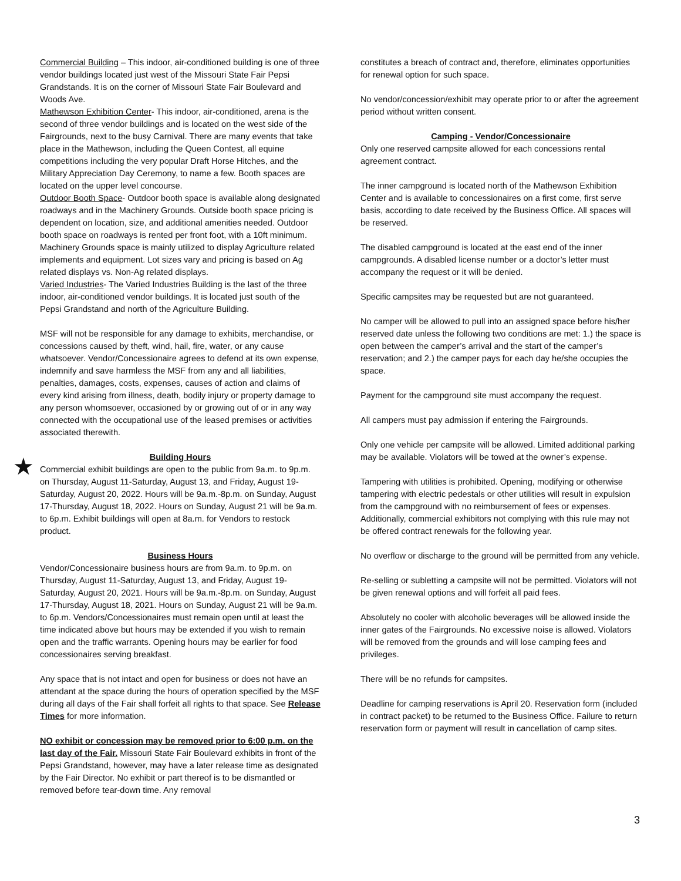★
Commercial Building – This indoor, air-conditioned building is one of three vendor buildings located just west of the Missouri State Fair Pepsi Grandstands. It is on the corner of Missouri State Fair Boulevard and Woods Ave.
Mathewson Exhibition Center- This indoor, air-conditioned, arena is the second of three vendor buildings and is located on the west side of the Fairgrounds, next to the busy Carnival. There are many events that take place in the Mathewson, including the Queen Contest, all equine competitions including the very popular Draft Horse Hitches, and the Military Appreciation Day Ceremony, to name a few. Booth spaces are located on the upper level concourse.
Outdoor Booth Space- Outdoor booth space is available along designated roadways and in the Machinery Grounds. Outside booth space pricing is dependent on location, size, and additional amenities needed. Outdoor booth space on roadways is rented per front foot, with a 10ft minimum. Machinery Grounds space is mainly utilized to display Agriculture related implements and equipment. Lot sizes vary and pricing is based on Ag related displays vs. Non-Ag related displays.
Varied Industries- The Varied Industries Building is the last of the three indoor, air-conditioned vendor buildings. It is located just south of the Pepsi Grandstand and north of the Agriculture Building.
MSF will not be responsible for any damage to exhibits, merchandise, or concessions caused by theft, wind, hail, fire, water, or any cause whatsoever. Vendor/Concessionaire agrees to defend at its own expense, indemnify and save harmless the MSF from any and all liabilities, penalties, damages, costs, expenses, causes of action and claims of every kind arising from illness, death, bodily injury or property damage to any person whomsoever, occasioned by or growing out of or in any way connected with the occupational use of the leased premises or activities associated therewith.
Building Hours
Commercial exhibit buildings are open to the public from 9a.m. to 9p.m. on Thursday, August 11-Saturday, August 13, and Friday, August 19-Saturday, August 20, 2022. Hours will be 9a.m.-8p.m. on Sunday, August 17-Thursday, August 18, 2022. Hours on Sunday, August 21 will be 9a.m. to 6p.m. Exhibit buildings will open at 8a.m. for Vendors to restock product.
Business Hours
Vendor/Concessionaire business hours are from 9a.m. to 9p.m. on Thursday, August 11-Saturday, August 13, and Friday, August 19-Saturday, August 20, 2021. Hours will be 9a.m.-8p.m. on Sunday, August 17-Thursday, August 18, 2021. Hours on Sunday, August 21 will be 9a.m. to 6p.m. Vendors/Concessionaires must remain open until at least the time indicated above but hours may be extended if you wish to remain open and the traffic warrants. Opening hours may be earlier for food concessionaires serving breakfast.
Any space that is not intact and open for business or does not have an attendant at the space during the hours of operation specified by the MSF during all days of the Fair shall forfeit all rights to that space. See Release Times for more information.
NO exhibit or concession may be removed prior to 6:00 p.m. on the last day of the Fair. Missouri State Fair Boulevard exhibits in front of the Pepsi Grandstand, however, may have a later release time as designated by the Fair Director. No exhibit or part thereof is to be dismantled or removed before tear-down time. Any removal
constitutes a breach of contract and, therefore, eliminates opportunities for renewal option for such space.
No vendor/concession/exhibit may operate prior to or after the agreement period without written consent.
Camping - Vendor/Concessionaire
Only one reserved campsite allowed for each concessions rental agreement contract.
The inner campground is located north of the Mathewson Exhibition Center and is available to concessionaires on a first come, first serve basis, according to date received by the Business Office. All spaces will be reserved.
The disabled campground is located at the east end of the inner campgrounds. A disabled license number or a doctor’s letter must accompany the request or it will be denied.
Specific campsites may be requested but are not guaranteed.
No camper will be allowed to pull into an assigned space before his/her reserved date unless the following two conditions are met: 1.) the space is open between the camper’s arrival and the start of the camper’s reservation; and 2.) the camper pays for each day he/she occupies the space.
Payment for the campground site must accompany the request.
All campers must pay admission if entering the Fairgrounds.
Only one vehicle per campsite will be allowed. Limited additional parking may be available. Violators will be towed at the owner’s expense.
Tampering with utilities is prohibited. Opening, modifying or otherwise tampering with electric pedestals or other utilities will result in expulsion from the campground with no reimbursement of fees or expenses. Additionally, commercial exhibitors not complying with this rule may not be offered contract renewals for the following year.
No overflow or discharge to the ground will be permitted from any vehicle.
Re-selling or subletting a campsite will not be permitted. Violators will not be given renewal options and will forfeit all paid fees.
Absolutely no cooler with alcoholic beverages will be allowed inside the inner gates of the Fairgrounds. No excessive noise is allowed. Violators will be removed from the grounds and will lose camping fees and privileges.
There will be no refunds for campsites.
Deadline for camping reservations is April 20. Reservation form (included in contract packet) to be returned to the Business Office. Failure to return reservation form or payment will result in cancellation of camp sites.
3